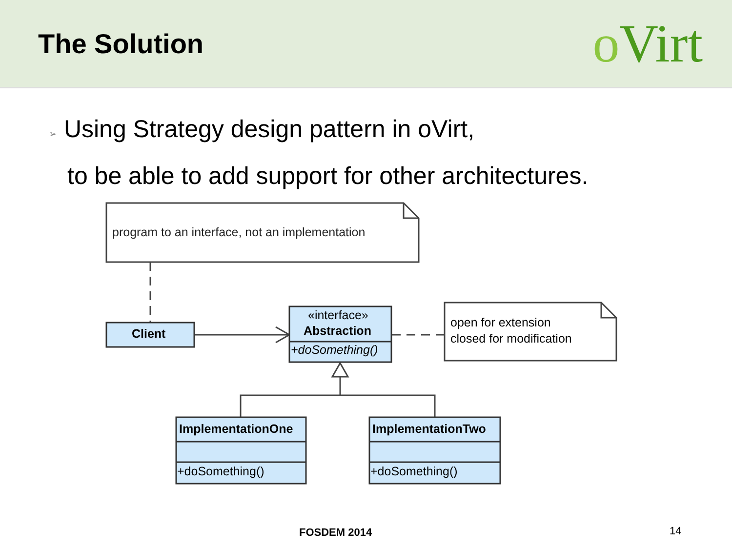The Solution
o Virt
➢ Using Strategy design pattern in oVirt,
to be able to add support for other architectures.
program to an interface, not an implementation
Client
«interface»
Abstraction
+doSomething()
open for extension
closed for modification
ImplementationOne
+doSomething()
ImplementationTwo
+doSomething()
FOSDEM 2014 14